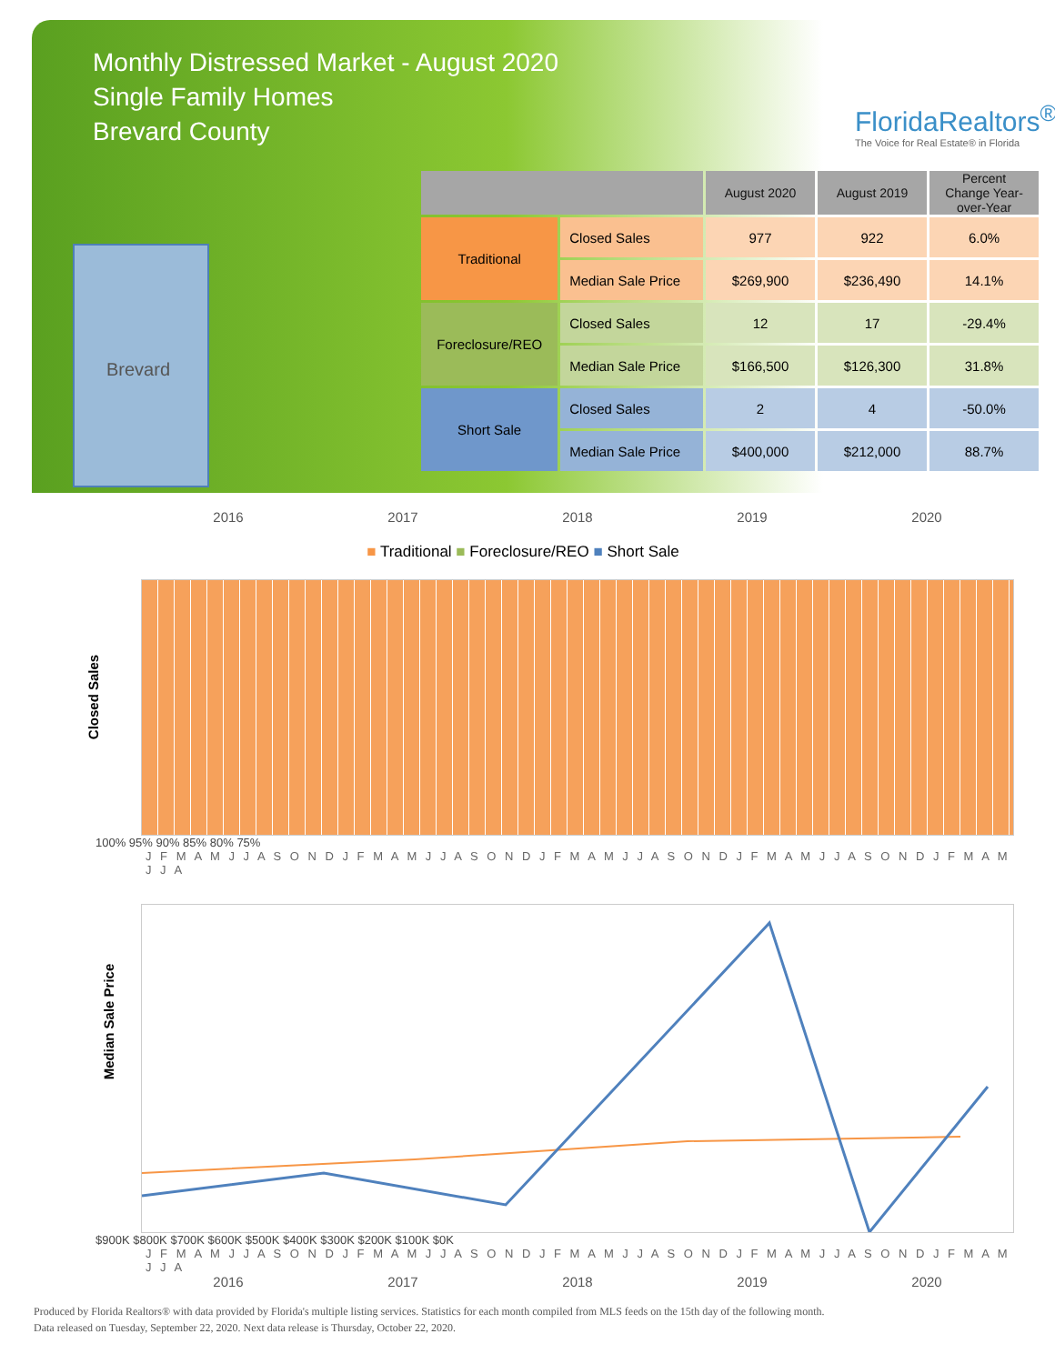Monthly Distressed Market - August 2020
Single Family Homes
Brevard County
FloridaRealtors<sup>®</sup>
The Voice for Real Estate® in Florida
Brevard
| | | August 2020 | August 2019 | Percent Change Year-over-Year |
| --- | --- | --- | --- | --- |
| Traditional | Closed Sales | 977 | 922 | 6.0% |
| | Median Sale Price | $269,900 | $236,490 | 14.1% |
| Foreclosure/REO | Closed Sales | 12 | 17 | -29.4% |
| | Median Sale Price | $166,500 | $126,300 | 31.8% |
| Short Sale | Closed Sales | 2 | 4 | -50.0% |
| | Median Sale Price | $400,000 | $212,000 | 88.7% |
2016 2017 2018 2019 2020
■ Traditional ■ Foreclosure/REO ■ Short Sale
Closed Sales
100% 95% 90% 85% 80% 75%
J F M A M J J A S O N D J F M A M J J A S O N D J F M A M J J A S O N D J F M A M J J A S O N D J F M A M J J A
Median Sale Price
$900K $800K $700K $600K $500K $400K $300K $200K $100K $0K
J F M A M J J A S O N D J F M A M J J A S O N D J F M A M J J A S O N D J F M A M J J A S O N D J F M A M J J A
2016 2017 2018 2019 2020
Produced by Florida Realtors® with data provided by Florida's multiple listing services. Statistics for each month compiled from MLS feeds on the 15th day of the following month.
Data released on Tuesday, September 22, 2020. Next data release is Thursday, October 22, 2020.